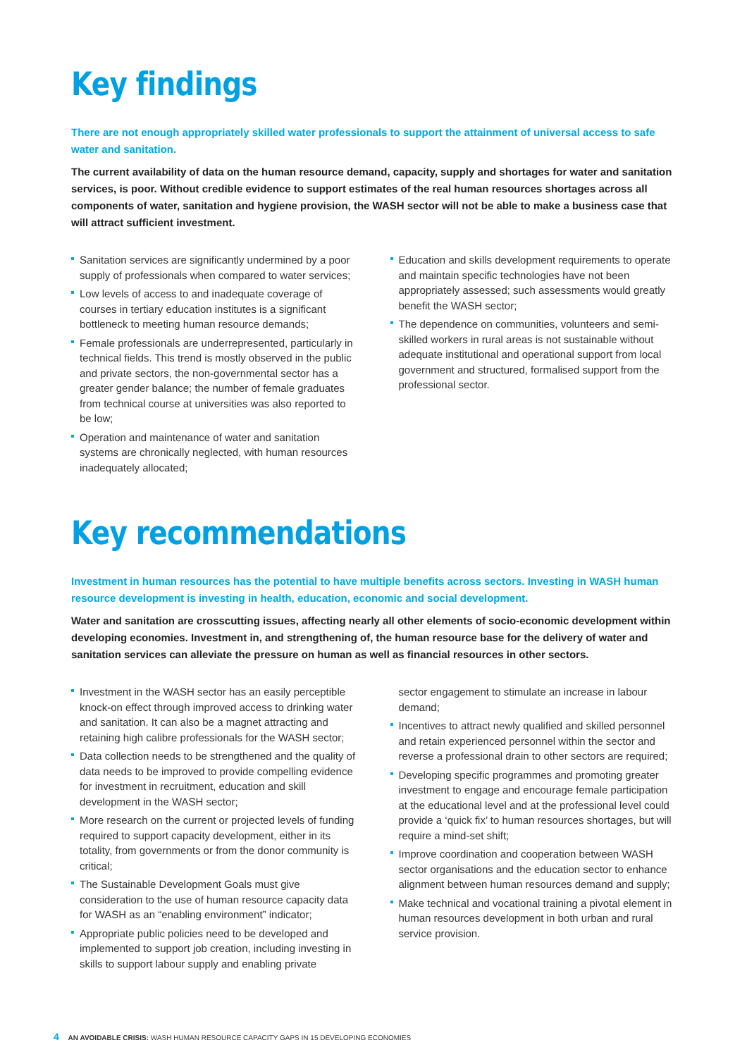Key findings
There are not enough appropriately skilled water professionals to support the attainment of universal access to safe water and sanitation.
The current availability of data on the human resource demand, capacity, supply and shortages for water and sanitation services, is poor. Without credible evidence to support estimates of the real human resources shortages across all components of water, sanitation and hygiene provision, the WASH sector will not be able to make a business case that will attract sufficient investment.
Sanitation services are significantly undermined by a poor supply of professionals when compared to water services;
Low levels of access to and inadequate coverage of courses in tertiary education institutes is a significant bottleneck to meeting human resource demands;
Female professionals are underrepresented, particularly in technical fields. This trend is mostly observed in the public and private sectors, the non-governmental sector has a greater gender balance; the number of female graduates from technical course at universities was also reported to be low;
Operation and maintenance of water and sanitation systems are chronically neglected, with human resources inadequately allocated;
Education and skills development requirements to operate and maintain specific technologies have not been appropriately assessed; such assessments would greatly benefit the WASH sector;
The dependence on communities, volunteers and semi-skilled workers in rural areas is not sustainable without adequate institutional and operational support from local government and structured, formalised support from the professional sector.
Key recommendations
Investment in human resources has the potential to have multiple benefits across sectors. Investing in WASH human resource development is investing in health, education, economic and social development.
Water and sanitation are crosscutting issues, affecting nearly all other elements of socio-economic development within developing economies. Investment in, and strengthening of, the human resource base for the delivery of water and sanitation services can alleviate the pressure on human as well as financial resources in other sectors.
Investment in the WASH sector has an easily perceptible knock-on effect through improved access to drinking water and sanitation. It can also be a magnet attracting and retaining high calibre professionals for the WASH sector;
Data collection needs to be strengthened and the quality of data needs to be improved to provide compelling evidence for investment in recruitment, education and skill development in the WASH sector;
More research on the current or projected levels of funding required to support capacity development, either in its totality, from governments or from the donor community is critical;
The Sustainable Development Goals must give consideration to the use of human resource capacity data for WASH as an “enabling environment” indicator;
Appropriate public policies need to be developed and implemented to support job creation, including investing in skills to support labour supply and enabling private
sector engagement to stimulate an increase in labour demand;
Incentives to attract newly qualified and skilled personnel and retain experienced personnel within the sector and reverse a professional drain to other sectors are required;
Developing specific programmes and promoting greater investment to engage and encourage female participation at the educational level and at the professional level could provide a ‘quick fix’ to human resources shortages, but will require a mind-set shift;
Improve coordination and cooperation between WASH sector organisations and the education sector to enhance alignment between human resources demand and supply;
Make technical and vocational training a pivotal element in human resources development in both urban and rural service provision.
4 AN AVOIDABLE CRISIS: WASH HUMAN RESOURCE CAPACITY GAPS IN 15 DEVELOPING ECONOMIES